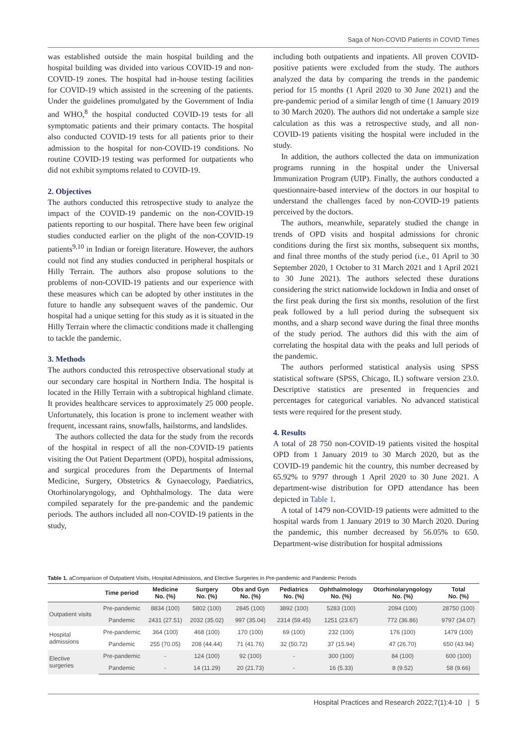Saga of Non-COVID Patients in COVID Times
was established outside the main hospital building and the hospital building was divided into various COVID-19 and non-COVID-19 zones. The hospital had in-house testing facilities for COVID-19 which assisted in the screening of the patients. Under the guidelines promulgated by the Government of India and WHO,<sup>8</sup> the hospital conducted COVID-19 tests for all symptomatic patients and their primary contacts. The hospital also conducted COVID-19 tests for all patients prior to their admission to the hospital for non-COVID-19 conditions. No routine COVID-19 testing was performed for outpatients who did not exhibit symptoms related to COVID-19.
2. Objectives
The authors conducted this retrospective study to analyze the impact of the COVID-19 pandemic on the non-COVID-19 patients reporting to our hospital. There have been few original studies conducted earlier on the plight of the non-COVID-19 patients<sup>9,10</sup> in Indian or foreign literature. However, the authors could not find any studies conducted in peripheral hospitals or Hilly Terrain. The authors also propose solutions to the problems of non-COVID-19 patients and our experience with these measures which can be adopted by other institutes in the future to handle any subsequent waves of the pandemic. Our hospital had a unique setting for this study as it is situated in the Hilly Terrain where the climactic conditions made it challenging to tackle the pandemic.
3. Methods
The authors conducted this retrospective observational study at our secondary care hospital in Northern India. The hospital is located in the Hilly Terrain with a subtropical highland climate. It provides healthcare services to approximately 25 000 people. Unfortunately, this location is prone to inclement weather with frequent, incessant rains, snowfalls, hailstorms, and landslides.
The authors collected the data for the study from the records of the hospital in respect of all the non-COVID-19 patients visiting the Out Patient Department (OPD), hospital admissions, and surgical procedures from the Departments of Internal Medicine, Surgery, Obstetrics & Gynaecology, Paediatrics, Otorhinolaryngology, and Ophthalmology. The data were compiled separately for the pre-pandemic and the pandemic periods. The authors included all non-COVID-19 patients in the study,
including both outpatients and inpatients. All proven COVID-positive patients were excluded from the study. The authors analyzed the data by comparing the trends in the pandemic period for 15 months (1 April 2020 to 30 June 2021) and the pre-pandemic period of a similar length of time (1 January 2019 to 30 March 2020). The authors did not undertake a sample size calculation as this was a retrospective study, and all non-COVID-19 patients visiting the hospital were included in the study.
In addition, the authors collected the data on immunization programs running in the hospital under the Universal Immunization Program (UIP). Finally, the authors conducted a questionnaire-based interview of the doctors in our hospital to understand the challenges faced by non-COVID-19 patients perceived by the doctors.
The authors, meanwhile, separately studied the change in trends of OPD visits and hospital admissions for chronic conditions during the first six months, subsequent six months, and final three months of the study period (i.e., 01 April to 30 September 2020, 1 October to 31 March 2021 and 1 April 2021 to 30 June 2021). The authors selected these durations considering the strict nationwide lockdown in India and onset of the first peak during the first six months, resolution of the first peak followed by a lull period during the subsequent six months, and a sharp second wave during the final three months of the study period. The authors did this with the aim of correlating the hospital data with the peaks and lull periods of the pandemic.
The authors performed statistical analysis using SPSS statistical software (SPSS, Chicago, IL) software version 23.0. Descriptive statistics are presented in frequencies and percentages for categorical variables. No advanced statistical tests were required for the present study.
4. Results
A total of 28 750 non-COVID-19 patients visited the hospital OPD from 1 January 2019 to 30 March 2020, but as the COVID-19 pandemic hit the country, this number decreased by 65.92% to 9797 through 1 April 2020 to 30 June 2021. A department-wise distribution for OPD attendance has been depicted in Table 1.
A total of 1479 non-COVID-19 patients were admitted to the hospital wards from 1 January 2019 to 30 March 2020. During the pandemic, this number decreased by 56.05% to 650. Department-wise distribution for hospital admissions
Table 1. aComparison of Outpatient Visits, Hospital Admissions, and Elective Surgeries in Pre-pandemic and Pandemic Periods
| | Time period | Medicine No. (%) | Surgery No. (%) | Obs and Gyn No. (%) | Pediatrics No. (%) | Ophthalmology No. (%) | Otorhinolaryngology No. (%) | Total No. (%) |
| --- | --- | --- | --- | --- | --- | --- | --- | --- |
| Outpatient visits | Pre-pandemic | 8834 (100) | 5802 (100) | 2845 (100) | 3892 (100) | 5283 (100) | 2094 (100) | 28750 (100) |
| | Pandemic | 2431 (27.51) | 2032 (35.02) | 997 (35.04) | 2314 (59.45) | 1251 (23.67) | 772 (36.86) | 9797 (34.07) |
| Hospital admissions | Pre-pandemic | 364 (100) | 468 (100) | 170 (100) | 69 (100) | 232 (100) | 176 (100) | 1479 (100) |
| | Pandemic | 255 (70.05) | 208 (44.44) | 71 (41.76) | 32 (50.72) | 37 (15.94) | 47 (26.70) | 650 (43.94) |
| Elective surgeries | Pre-pandemic | - | 124 (100) | 92 (100) | - | 300 (100) | 84 (100) | 600 (100) |
| | Pandemic | - | 14 (11.29) | 20 (21.73) | - | 16 (5.33) | 8 (9.52) | 58 (9.66) |
Hospital Practices and Research 2022;7(1):4-10 | 5